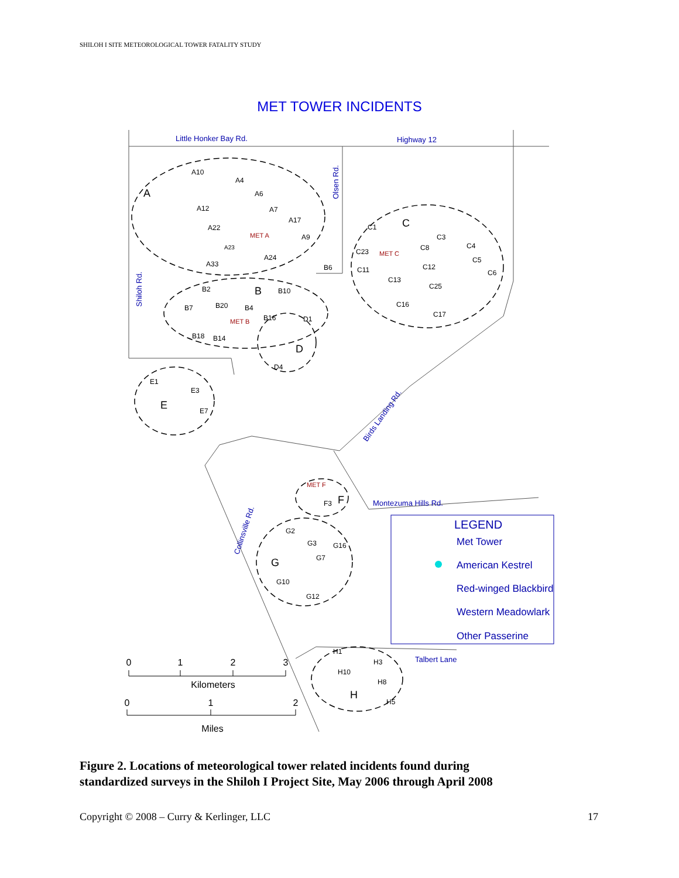SHILOH I SITE METEOROLOGICAL TOWER FATALITY STUDY
MET TOWER INCIDENTS
A
B
C
D
E
F
G
H
A10
A4
A6
A12
A7
A17
A22
A9
A23
A24
A33
B2
B10
B7
B20
B4
B16
B18
B14
B6
C1
C3
C8
C4
C23
C5
C12
C11
C6
C13
C25
C16
C17
D1
D4
E1
E3
E7
F3
G2
G3
G16
G7
G10
G12
H1
H3
H10
H8
H5
MET A
MET B
MET C
MET F
Little Honker Bay Rd.
Highway 12
Montezuma Hills Rd.
Talbert Lane
Olsen Rd.
Shiloh Rd.
Birds Landing Rd.
Collinsville Rd.
LEGEND
Met Tower
American Kestrel
Red-winged Blackbird
Western Meadowlark
Other Passerine
0
1
2
3
Kilometers
0
1
2
Miles
Figure 2. Locations of meteorological tower related incidents found during
standardized surveys in the Shiloh I Project Site, May 2006 through April 2008
Copyright © 2008 – Curry & Kerlinger, LLC 17